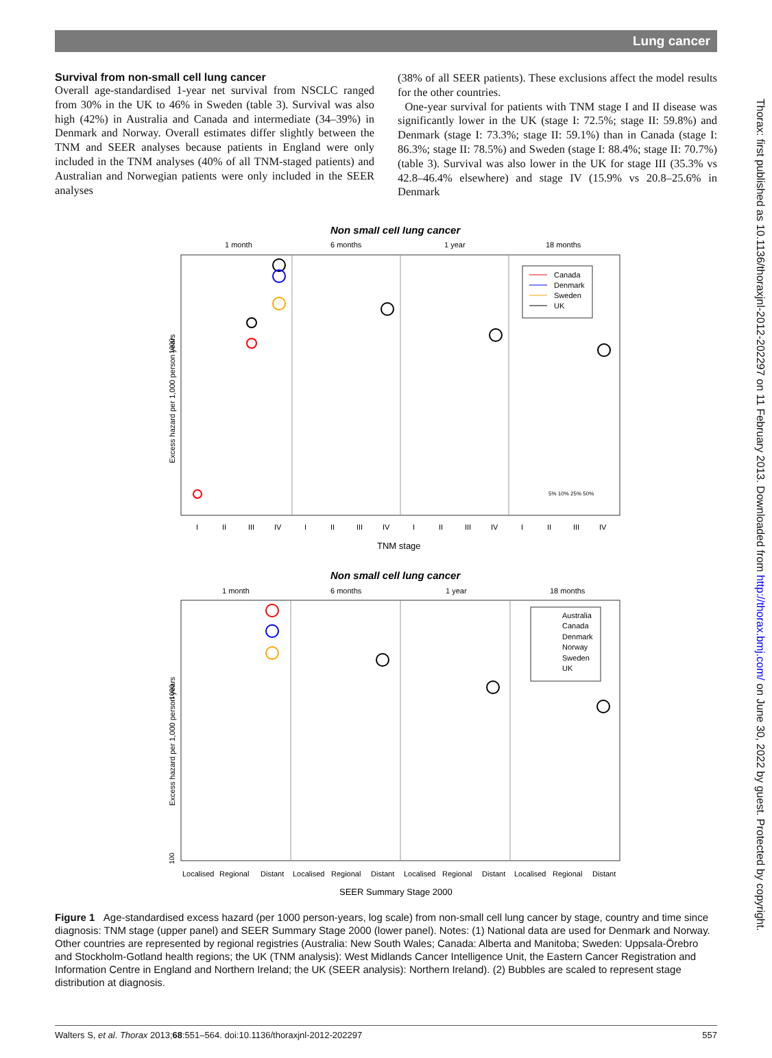Lung cancer
Thorax: first published as 10.1136/thoraxjnl-2012-202297 on 11 February 2013. Downloaded from http://thorax.bmj.com/ on June 30, 2022 by guest. Protected by copyright.
Survival from non-small cell lung cancer
Overall age-standardised 1-year net survival from NSCLC ranged from 30% in the UK to 46% in Sweden (table 3). Survival was also high (42%) in Australia and Canada and intermediate (34–39%) in Denmark and Norway. Overall estimates differ slightly between the TNM and SEER analyses because patients in England were only included in the TNM analyses (40% of all TNM-staged patients) and Australian and Norwegian patients were only included in the SEER analyses
(38% of all SEER patients). These exclusions affect the model results for the other countries.
One-year survival for patients with TNM stage I and II disease was significantly lower in the UK (stage I: 72.5%; stage II: 59.8%) and Denmark (stage I: 73.3%; stage II: 59.1%) than in Canada (stage I: 86.3%; stage II: 78.5%) and Sweden (stage I: 88.4%; stage II: 70.7%) (table 3). Survival was also lower in the UK for stage III (35.3% vs 42.8–46.4% elsewhere) and stage IV (15.9% vs 20.8–25.6% in Denmark
Non small cell lung cancer
1 month
6 months
1 year
18 months
Excess hazard per 1,000 person years
1000
Canada
Denmark
Sweden
UK
I
II
III
IV
I
II
III
IV
I
II
III
IV
I
II
III
IV
TNM stage
5% 10% 25% 50%
Non small cell lung cancer
1 month
6 months
1 year
18 months
Excess hazard per 1,000 person years
1000
100
Australia
Canada
Denmark
Norway
Sweden
UK
Localised
Regional
Distant
Localised
Regional
Distant
Localised
Regional
Distant
Localised
Regional
Distant
SEER Summary Stage 2000
Figure 1 Age-standardised excess hazard (per 1000 person-years, log scale) from non-small cell lung cancer by stage, country and time since diagnosis: TNM stage (upper panel) and SEER Summary Stage 2000 (lower panel). Notes: (1) National data are used for Denmark and Norway. Other countries are represented by regional registries (Australia: New South Wales; Canada: Alberta and Manitoba; Sweden: Uppsala-Örebro and Stockholm-Gotland health regions; the UK (TNM analysis): West Midlands Cancer Intelligence Unit, the Eastern Cancer Registration and Information Centre in England and Northern Ireland; the UK (SEER analysis): Northern Ireland). (2) Bubbles are scaled to represent stage distribution at diagnosis.
Walters S, et al. Thorax 2013;68:551–564. doi:10.1136/thoraxjnl-2012-202297 557